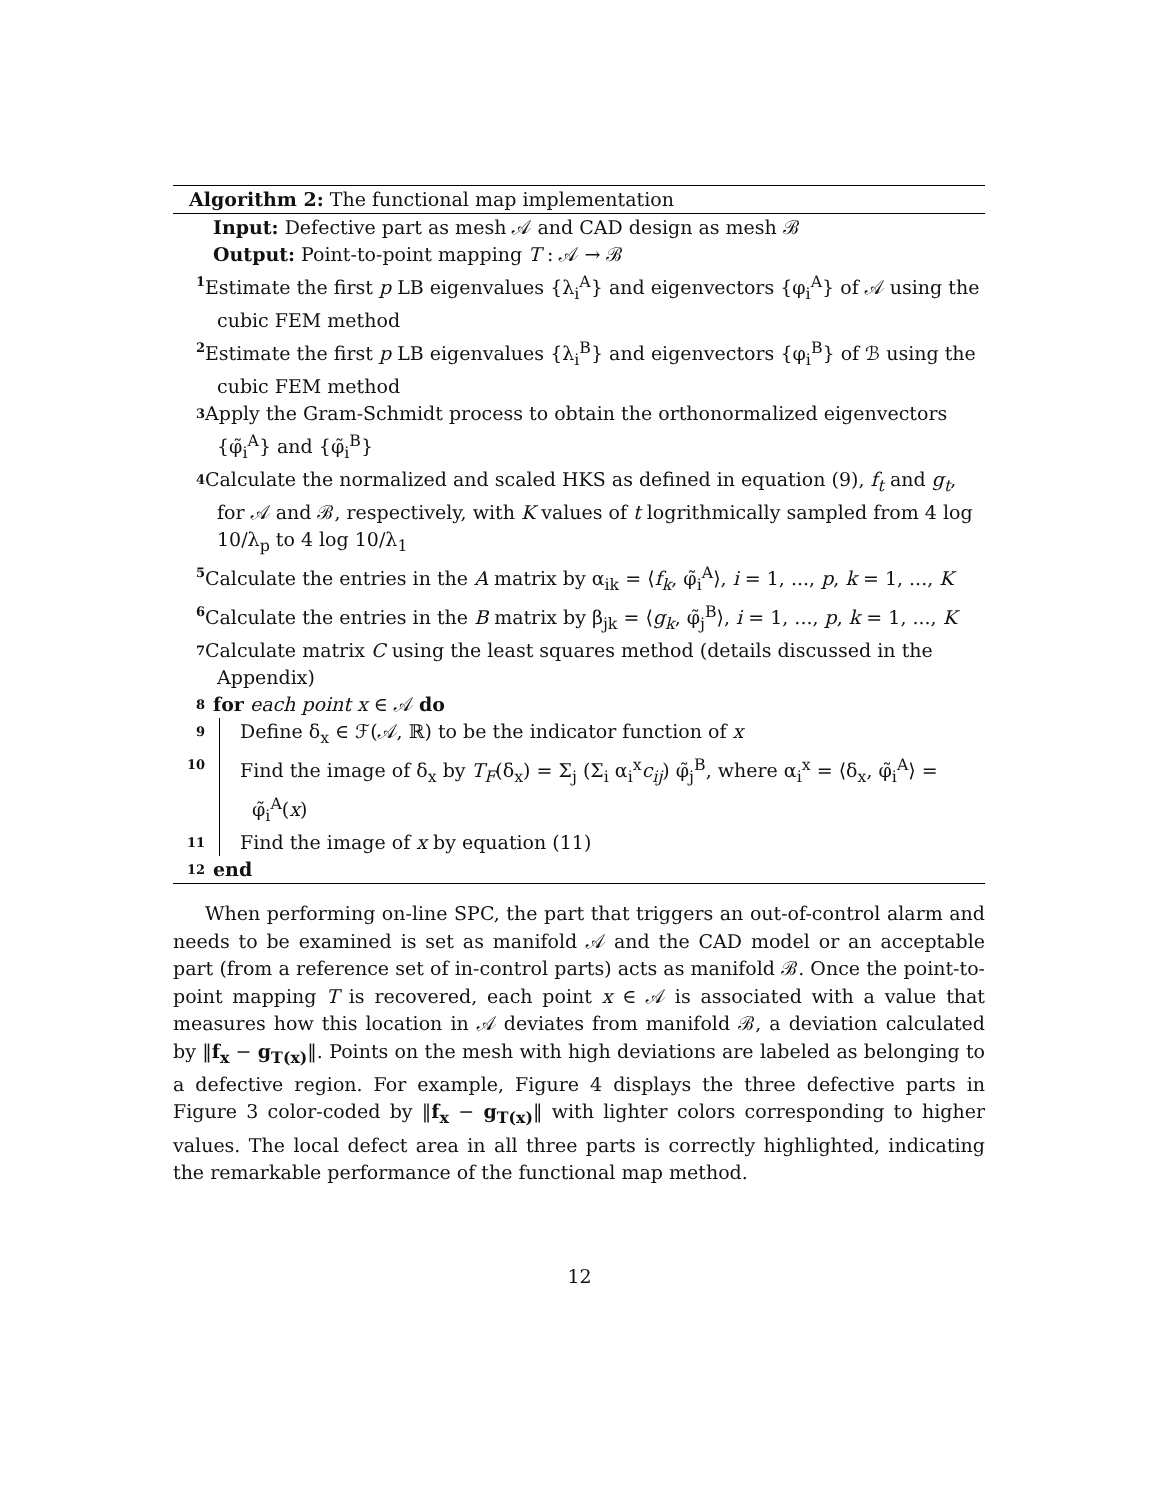Algorithm 2: The functional map implementation
Input: Defective part as mesh 𝒜 and CAD design as mesh ℬ
Output: Point-to-point mapping T : 𝒜 → ℬ
1
Estimate the first p LB eigenvalues {λ<sub>i</sub><sup>A</sup>} and eigenvectors {φ<sub>i</sub><sup>A</sup>} of 𝒜 using the cubic FEM method
2
Estimate the first p LB eigenvalues {λ<sub>i</sub><sup>B</sup>} and eigenvectors {φ<sub>i</sub><sup>B</sup>} of ℬ using the cubic FEM method
3
Apply the Gram-Schmidt process to obtain the orthonormalized eigenvectors {φ̃<sub>i</sub><sup>A</sup>} and {φ̃<sub>i</sub><sup>B</sup>}
4
Calculate the normalized and scaled HKS as defined in equation (9), f<sub>t</sub> and g<sub>t</sub>, for 𝒜 and ℬ, respectively, with K values of t logrithmically sampled from 4 log 10/λ<sub>p</sub> to 4 log 10/λ<sub>1</sub>
5
Calculate the entries in the A matrix by α<sub>ik</sub> = ⟨f<sub>k</sub>, φ̃<sub>i</sub><sup>A</sup>⟩, i = 1, ..., p, k = 1, ..., K
6
Calculate the entries in the B matrix by β<sub>jk</sub> = ⟨g<sub>k</sub>, φ̃<sub>j</sub><sup>B</sup>⟩, i = 1, ..., p, k = 1, ..., K
7
Calculate matrix C using the least squares method (details discussed in the Appendix)
8
for each point x ∈ 𝒜 do
9
Define δ<sub>x</sub> ∈ ℱ(𝒜, ℝ) to be the indicator function of x
10
Find the image of δ<sub>x</sub> by T<sub>F</sub>(δ<sub>x</sub>) = Σ<sub>j</sub> (Σ<sub>i</sub> α<sub>i</sub><sup>x</sup>c<sub>ij</sub>) φ̃<sub>j</sub><sup>B</sup>, where α<sub>i</sub><sup>x</sup> = ⟨δ<sub>x</sub>, φ̃<sub>i</sub><sup>A</sup>⟩ = φ̃<sub>i</sub><sup>A</sup>(x)
11
Find the image of x by equation (11)
12
end
When performing on-line SPC, the part that triggers an out-of-control alarm and needs to be examined is set as manifold 𝒜 and the CAD model or an acceptable part (from a reference set of in-control parts) acts as manifold ℬ. Once the point-to-point mapping T is recovered, each point x ∈ 𝒜 is associated with a value that measures how this location in 𝒜 deviates from manifold ℬ, a deviation calculated by ‖f<sub>x</sub> − g<sub>T(x)</sub>‖. Points on the mesh with high deviations are labeled as belonging to a defective region. For example, Figure 4 displays the three defective parts in Figure 3 color-coded by ‖f<sub>x</sub> − g<sub>T(x)</sub>‖ with lighter colors corresponding to higher values. The local defect area in all three parts is correctly highlighted, indicating the remarkable performance of the functional map method.
12